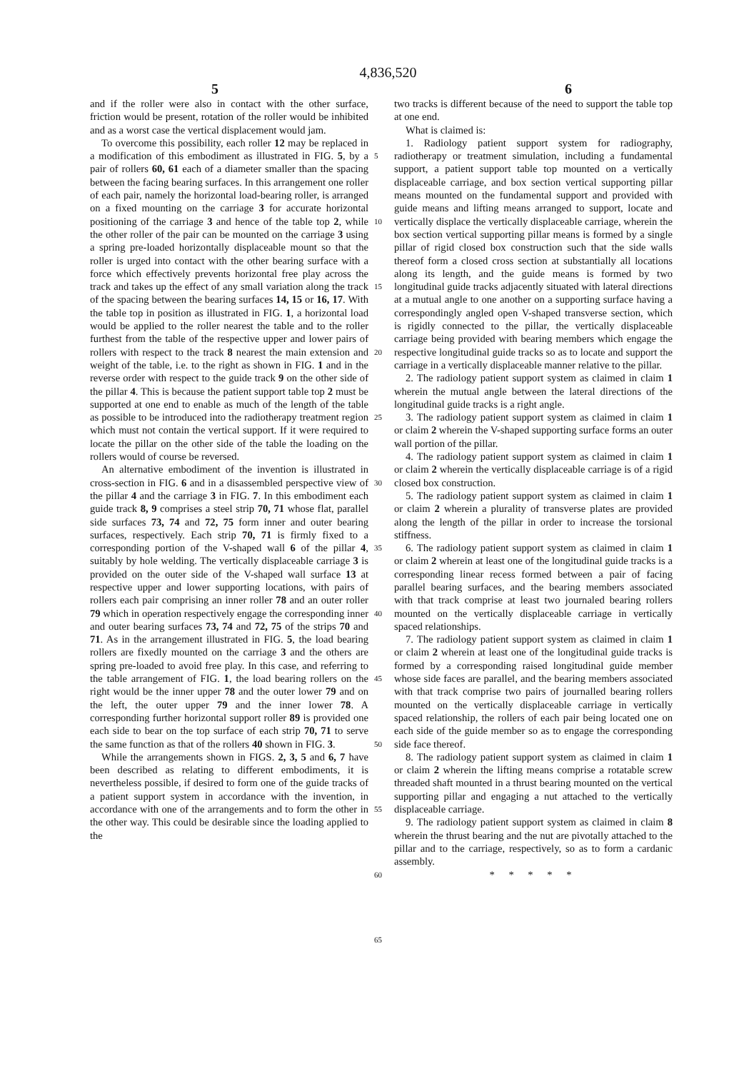4,836,520
5 6
and if the roller were also in contact with the other surface, friction would be present, rotation of the roller would be inhibited and as a worst case the vertical displacement would jam.
To overcome this possibility, each roller 12 may be replaced in a modification of this embodiment as illustrated in FIG. 5, by a pair of rollers 60, 61 each of a diameter smaller than the spacing between the facing bearing surfaces. In this arrangement one roller of each pair, namely the horizontal load-bearing roller, is arranged on a fixed mounting on the carriage 3 for accurate horizontal positioning of the carriage 3 and hence of the table top 2, while the other roller of the pair can be mounted on the carriage 3 using a spring pre-loaded horizontally displaceable mount so that the roller is urged into contact with the other bearing surface with a force which effectively prevents horizontal free play across the track and takes up the effect of any small variation along the track of the spacing between the bearing surfaces 14, 15 or 16, 17. With the table top in position as illustrated in FIG. 1, a horizontal load would be applied to the roller nearest the table and to the roller furthest from the table of the respective upper and lower pairs of rollers with respect to the track 8 nearest the main extension and weight of the table, i.e. to the right as shown in FIG. 1 and in the reverse order with respect to the guide track 9 on the other side of the pillar 4. This is because the patient support table top 2 must be supported at one end to enable as much of the length of the table as possible to be introduced into the radiotherapy treatment region which must not contain the vertical support. If it were required to locate the pillar on the other side of the table the loading on the rollers would of course be reversed.
An alternative embodiment of the invention is illustrated in cross-section in FIG. 6 and in a disassembled perspective view of the pillar 4 and the carriage 3 in FIG. 7. In this embodiment each guide track 8, 9 comprises a steel strip 70, 71 whose flat, parallel side surfaces 73, 74 and 72, 75 form inner and outer bearing surfaces, respectively. Each strip 70, 71 is firmly fixed to a corresponding portion of the V-shaped wall 6 of the pillar 4, suitably by hole welding. The vertically displaceable carriage 3 is provided on the outer side of the V-shaped wall surface 13 at respective upper and lower supporting locations, with pairs of rollers each pair comprising an inner roller 78 and an outer roller 79 which in operation respectively engage the corresponding inner and outer bearing surfaces 73, 74 and 72, 75 of the strips 70 and 71. As in the arrangement illustrated in FIG. 5, the load bearing rollers are fixedly mounted on the carriage 3 and the others are spring pre-loaded to avoid free play. In this case, and referring to the table arrangement of FIG. 1, the load bearing rollers on the right would be the inner upper 78 and the outer lower 79 and on the left, the outer upper 79 and the inner lower 78. A corresponding further horizontal support roller 89 is provided one each side to bear on the top surface of each strip 70, 71 to serve the same function as that of the rollers 40 shown in FIG. 3.
While the arrangements shown in FIGS. 2, 3, 5 and 6, 7 have been described as relating to different embodiments, it is nevertheless possible, if desired to form one of the guide tracks of a patient support system in accordance with the invention, in accordance with one of the arrangements and to form the other in the other way. This could be desirable since the loading applied to the
5
10
15
20
25
30
35
40
45
50
55
60
65
two tracks is different because of the need to support the table top at one end.
What is claimed is:
1. Radiology patient support system for radiography, radiotherapy or treatment simulation, including a fundamental support, a patient support table top mounted on a vertically displaceable carriage, and box section vertical supporting pillar means mounted on the fundamental support and provided with guide means and lifting means arranged to support, locate and vertically displace the vertically displaceable carriage, wherein the box section vertical supporting pillar means is formed by a single pillar of rigid closed box construction such that the side walls thereof form a closed cross section at substantially all locations along its length, and the guide means is formed by two longitudinal guide tracks adjacently situated with lateral directions at a mutual angle to one another on a supporting surface having a correspondingly angled open V-shaped transverse section, which is rigidly connected to the pillar, the vertically displaceable carriage being provided with bearing members which engage the respective longitudinal guide tracks so as to locate and support the carriage in a vertically displaceable manner relative to the pillar.
2. The radiology patient support system as claimed in claim 1 wherein the mutual angle between the lateral directions of the longitudinal guide tracks is a right angle.
3. The radiology patient support system as claimed in claim 1 or claim 2 wherein the V-shaped supporting surface forms an outer wall portion of the pillar.
4. The radiology patient support system as claimed in claim 1 or claim 2 wherein the vertically displaceable carriage is of a rigid closed box construction.
5. The radiology patient support system as claimed in claim 1 or claim 2 wherein a plurality of transverse plates are provided along the length of the pillar in order to increase the torsional stiffness.
6. The radiology patient support system as claimed in claim 1 or claim 2 wherein at least one of the longitudinal guide tracks is a corresponding linear recess formed between a pair of facing parallel bearing surfaces, and the bearing members associated with that track comprise at least two journaled bearing rollers mounted on the vertically displaceable carriage in vertically spaced relationships.
7. The radiology patient support system as claimed in claim 1 or claim 2 wherein at least one of the longitudinal guide tracks is formed by a corresponding raised longitudinal guide member whose side faces are parallel, and the bearing members associated with that track comprise two pairs of journalled bearing rollers mounted on the vertically displaceable carriage in vertically spaced relationship, the rollers of each pair being located one on each side of the guide member so as to engage the corresponding side face thereof.
8. The radiology patient support system as claimed in claim 1 or claim 2 wherein the lifting means comprise a rotatable screw threaded shaft mounted in a thrust bearing mounted on the vertical supporting pillar and engaging a nut attached to the vertically displaceable carriage.
9. The radiology patient support system as claimed in claim 8 wherein the thrust bearing and the nut are pivotally attached to the pillar and to the carriage, respectively, so as to form a cardanic assembly.
* * * * *